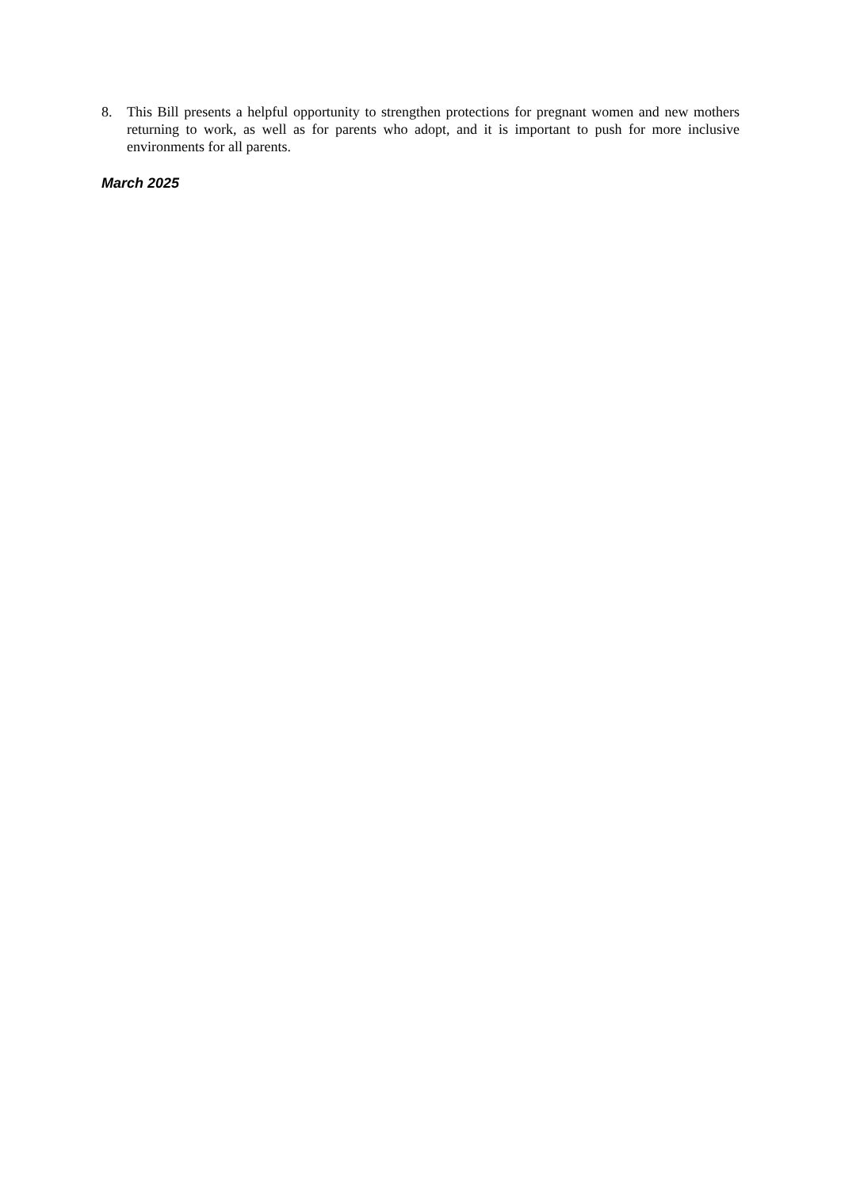8. This Bill presents a helpful opportunity to strengthen protections for pregnant women and new mothers returning to work, as well as for parents who adopt, and it is important to push for more inclusive environments for all parents.
March 2025